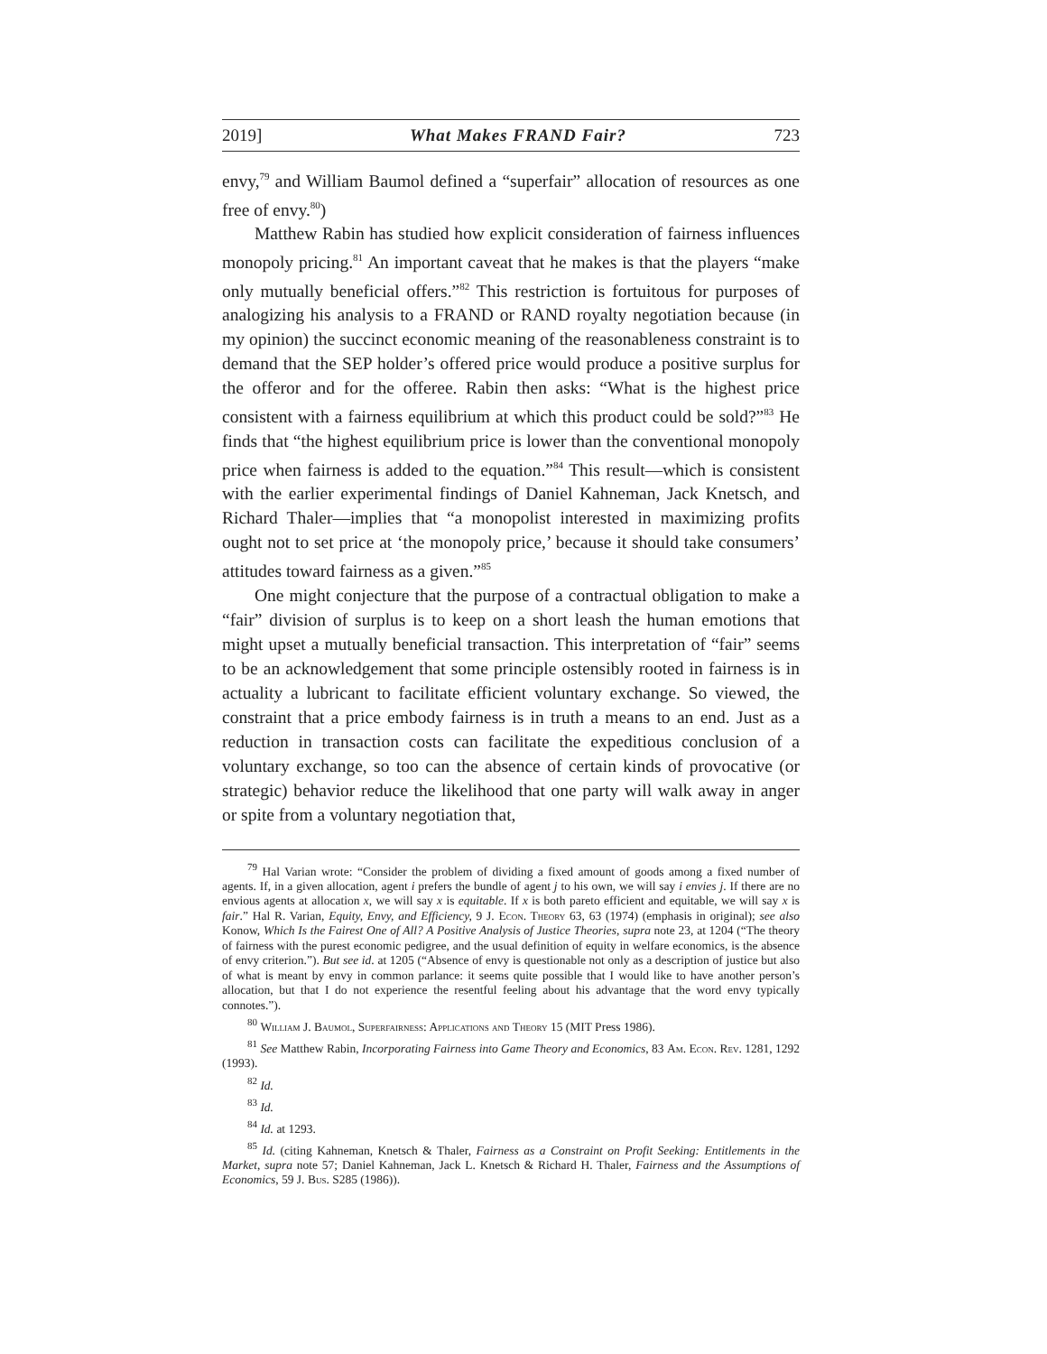2019] What Makes FRAND Fair? 723
envy,<sup>79</sup> and William Baumol defined a “superfair” allocation of resources as one free of envy.<sup>80</sup>)
Matthew Rabin has studied how explicit consideration of fairness influences monopoly pricing.<sup>81</sup> An important caveat that he makes is that the players “make only mutually beneficial offers.”<sup>82</sup> This restriction is fortuitous for purposes of analogizing his analysis to a FRAND or RAND royalty negotiation because (in my opinion) the succinct economic meaning of the reasonableness constraint is to demand that the SEP holder’s offered price would produce a positive surplus for the offeror and for the offeree. Rabin then asks: “What is the highest price consistent with a fairness equilibrium at which this product could be sold?”<sup>83</sup> He finds that “the highest equilibrium price is lower than the conventional monopoly price when fairness is added to the equation.”<sup>84</sup> This result—which is consistent with the earlier experimental findings of Daniel Kahneman, Jack Knetsch, and Richard Thaler—implies that “a monopolist interested in maximizing profits ought not to set price at ‘the monopoly price,’ because it should take consumers’ attitudes toward fairness as a given.”<sup>85</sup>
One might conjecture that the purpose of a contractual obligation to make a “fair” division of surplus is to keep on a short leash the human emotions that might upset a mutually beneficial transaction. This interpretation of “fair” seems to be an acknowledgement that some principle ostensibly rooted in fairness is in actuality a lubricant to facilitate efficient voluntary exchange. So viewed, the constraint that a price embody fairness is in truth a means to an end. Just as a reduction in transaction costs can facilitate the expeditious conclusion of a voluntary exchange, so too can the absence of certain kinds of provocative (or strategic) behavior reduce the likelihood that one party will walk away in anger or spite from a voluntary negotiation that,
<sup>79</sup> Hal Varian wrote: “Consider the problem of dividing a fixed amount of goods among a fixed number of agents. If, in a given allocation, agent i prefers the bundle of agent j to his own, we will say i envies j. If there are no envious agents at allocation x, we will say x is equitable. If x is both pareto efficient and equitable, we will say x is fair.” Hal R. Varian, Equity, Envy, and Efficiency, 9 J. Econ. Theory 63, 63 (1974) (emphasis in original); see also Konow, Which Is the Fairest One of All? A Positive Analysis of Justice Theories, supra note 23, at 1204 (“The theory of fairness with the purest economic pedigree, and the usual definition of equity in welfare economics, is the absence of envy criterion.”). But see id. at 1205 (“Absence of envy is questionable not only as a description of justice but also of what is meant by envy in common parlance: it seems quite possible that I would like to have another person’s allocation, but that I do not experience the resentful feeling about his advantage that the word envy typically connotes.”).
<sup>80</sup> William J. Baumol, Superfairness: Applications and Theory 15 (MIT Press 1986).
<sup>81</sup> See Matthew Rabin, Incorporating Fairness into Game Theory and Economics, 83 Am. Econ. Rev. 1281, 1292 (1993).
<sup>82</sup> Id.
<sup>83</sup> Id.
<sup>84</sup> Id. at 1293.
<sup>85</sup> Id. (citing Kahneman, Knetsch & Thaler, Fairness as a Constraint on Profit Seeking: Entitlements in the Market, supra note 57; Daniel Kahneman, Jack L. Knetsch & Richard H. Thaler, Fairness and the Assumptions of Economics, 59 J. Bus. S285 (1986)).